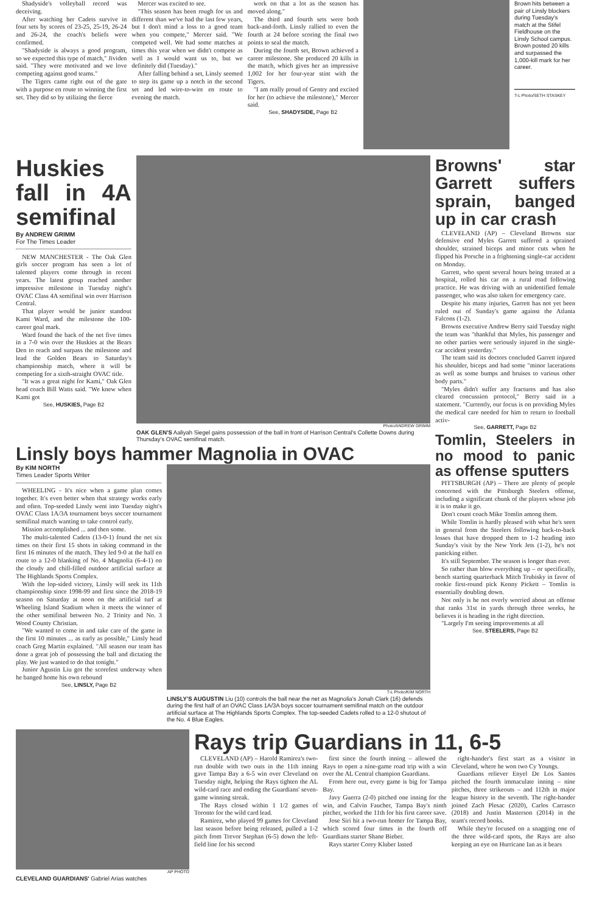Shadyside's volleyball record was deceiving.
After watching her Cadets survive in four sets by scores of 23-25, 25-19, 26-24 and 26-24, the coach's beliefs were confirmed.
"Shadyside is always a good program, so we expected this type of match," Jividen said. "They were motivated and we love competing against good teams."
The Tigers came right out of the gate with a purpose en route to winning the first set. They did so by utilizing the fierce
Mercer was excited to see.
"This season has been rough for us and different than we've had the last few years, but I don't mind a loss to a good team when you compete," Mercer said. "We competed well. We had some matches at times this year when we didn't compete as well as I would want us to, but we definitely did (Tuesday)."
After falling behind a set, Linsly seemed to step its game up a notch in the second set and led wire-to-wire en route to evening the match.
work on that a lot as the season has moved along."
The third and fourth sets were both back-and-forth. Linsly rallied to even the fourth at 24 before scoring the final two points to seal the match.
During the fourth set, Brown achieved a career milestone. She produced 20 kills in the match, which gives her an impressive 1,002 for her four-year stint with the Tigers.
"I am really proud of Gentry and excited for her (to achieve the milestone)," Mercer said.
See, SHADYSIDE, Page B2
Brown hits between a pair of Linsly blockers during Tuesday's match at the Stifel Fieldhouse on the Linsly School campus. Brown posted 20 kills and surpassed the 1,000-kill mark for her career.
T-L Photo/SETH STASKEY
Huskies fall in 4A semifinal
By ANDREW GRIMM
For The Times Leader
NEW MANCHESTER - The Oak Glen girls soccer program has seen a lot of talented players come through in recent years. The latest group reached another impressive milestone in Tuesday night's OVAC Class 4A semifinal win over Harrison Central.
That player would be junior standout Kami Ward, and the milestone the 100-career goal mark.
Ward found the back of the net five times in a 7-0 win over the Huskies at the Bears Den to reach and surpass the milestone and lead the Golden Bears to Saturday's championship match, where it will be competing for a sixth-straight OVAC title.
"It was a great night for Kami," Oak Glen head coach Bill Watts said. "We knew when Kami got
See, HUSKIES, Page B2
Photo/ANDREW GRIMM
OAK GLEN'S Aaliyah Siegel gains possession of the ball in front of Harrison Central's Collette Downs during Thursday's OVAC semifinal match.
Linsly boys hammer Magnolia in OVAC
By KIM NORTH
Times Leader Sports Writer
WHEELING - It's nice when a game plan comes together. It's even better when that strategy works early and often. Top-seeded Linsly went into Tuesday night's OVAC Class 1A/3A tournament boys soccer tournament semifinal match wanting to take control early.
Mission accomplished ... and then some.
The multi-talented Cadets (13-0-1) found the net six times on their first 15 shots in taking command in the first 16 minutes of the match. They led 9-0 at the half en route to a 12-0 blanking of No. 4 Magnolia (6-4-1) on the cloudy and chill-filled outdoor artificial surface at The Highlands Sports Complex.
With the lop-sided victory, Linsly will seek its 11th championship since 1998-99 and first since the 2018-19 season on Saturday at noon on the artificial turf at Wheeling Island Stadium when it meets the winner of the other semifinal between No. 2 Trinity and No. 3 Wood County Christian.
"We wanted to come in and take care of the game in the first 10 minutes ... as early as possible," Linsly head coach Greg Martin explained. "All season our team has done a great job of possessing the ball and dictating the play. We just wanted to do that tonight."
Junior Agustin Liu got the scorefest underway when he banged home his own rebound
See, LINSLY, Page B2
T-L Photo/KIM NORTH
LINSLY'S AUGUSTIN Liu (10) controls the ball near the net as Magnolia's Jonah Clark (16) defends during the first half of an OVAC Class 1A/3A boys soccer tournament semifinal match on the outdoor artificial surface at The Highlands Sports Complex. The top-seeded Cadets rolled to a 12-0 shutout of the No. 4 Blue Eagles.
Browns' star Garrett suffers sprain, banged up in car crash
CLEVELAND (AP) – Cleveland Browns star defensive end Myles Garrett suffered a sprained shoulder, strained biceps and minor cuts when he flipped his Porsche in a frightening single-car accident on Monday.
Garrett, who spent several hours being treated at a hospital, rolled his car on a rural road following practice. He was driving with an unidentified female passenger, who was also taken for emergency care.
Despite his many injuries, Garrett has not yet been ruled out of Sunday's game against the Atlanta Falcons (1-2).
Browns executive Andrew Berry said Tuesday night the team was "thankful that Myles, his passenger and no other parties were seriously injured in the single-car accident yesterday."
The team said its doctors concluded Garrett injured his shoulder, biceps and had some "minor lacerations as well as some bumps and bruises to various other body parts."
"Myles didn't suffer any fractures and has also cleared concussion protocol," Berry said in a statement. "Currently, our focus is on providing Myles the medical care needed for him to return to football activ-
See, GARRETT, Page B2
Tomlin, Steelers in no mood to panic as offense sputters
PITTSBURGH (AP) – There are plenty of people concerned with the Pittsburgh Steelers offense, including a significant chunk of the players whose job it is to make it go.
Don't count coach Mike Tomlin among them.
While Tomlin is hardly pleased with what he's seen in general from the Steelers following back-to-back losses that have dropped them to 1-2 heading into Sunday's visit by the New York Jets (1-2), he's not panicking either.
It's still September. The season is longer than ever.
So rather than blow everything up – or specifically, bench starting quarterback Mitch Trubisky in favor of rookie first-round pick Kenny Pickett – Tomlin is essentially doubling down.
Not only is he not overly worried about an offense that ranks 31st in yards through three weeks, he believes it is heading in the right direction.
"Largely I'm seeing improvements at all
See, STEELERS, Page B2
AP PHOTO
CLEVELAND GUARDIANS' Gabriel Arias watches
Rays trip Guardians in 11, 6-5
CLEVELAND (AP) – Harold Ramirez's two-run double with two outs in the 11th inning gave Tampa Bay a 6-5 win over Cleveland on Tuesday night, helping the Rays tighten the AL wild-card race and ending the Guardians' seven-game winning streak.
The Rays closed within 1 1/2 games of Toronto for the wild card lead.
Ramirez, who played 99 games for Cleveland last season before being released, pulled a 1-2 pitch from Trevor Stephan (6-5) down the left-field line for his second
first since the fourth inning – allowed the Rays to open a nine-game road trip with a win over the AL Central champion Guardians.
From here out, every game is big for Tampa Bay.
Javy Guerra (2-0) pitched one inning for the win, and Calvin Faucher, Tampa Bay's ninth pitcher, worked the 11th for his first career save.
Jose Siri hit a two-run homer for Tampa Bay, which scored four times in the fourth off Guardians starter Shane Bieber.
Rays starter Corey Kluber lasted
right-hander's first start as a visitor in Cleveland, where he won two Cy Youngs.
Guardians reliever Enyel De Los Santos pitched the fourth immaculate inning – nine pitches, three strikeouts – and 112th in major league history in the seventh. The right-hander joined Zach Plesac (2020), Carlos Carrasco (2018) and Justin Masterson (2014) in the team's record books.
While they're focused on a snagging one of the three wild-card spots, the Rays are also keeping an eye on Hurricane Ian as it bears